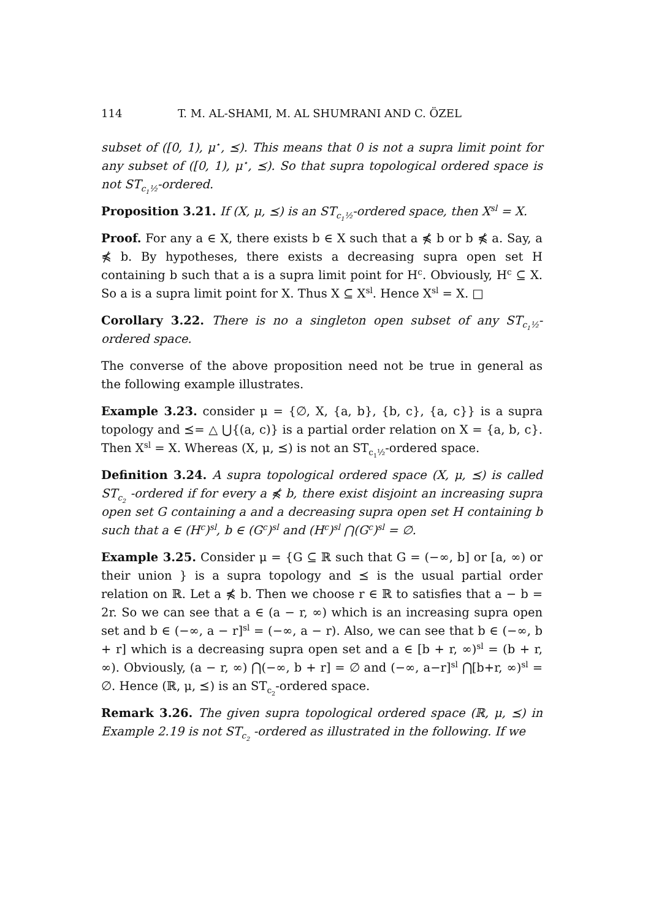114 T. M. AL-SHAMI, M. AL SHUMRANI AND C. ÖZEL
subset of ([0, 1), μ<sup>⋆</sup>, ⪯). This means that 0 is not a supra limit point for any subset of ([0, 1), μ<sup>⋆</sup>, ⪯). So that supra topological ordered space is not ST<sub>c<sub>1</sub>½</sub>-ordered.
Proposition 3.21. If (X, μ, ⪯) is an ST<sub>c<sub>1</sub>½</sub>-ordered space, then X<sup>sl</sup> = X.
Proof. For any a ∈ X, there exists b ∈ X such that a ⋠ b or b ⋠ a. Say, a ⋠ b. By hypotheses, there exists a decreasing supra open set H containing b such that a is a supra limit point for H<sup>c</sup>. Obviously, H<sup>c</sup> ⊆ X. So a is a supra limit point for X. Thus X ⊆ X<sup>sl</sup>. Hence X<sup>sl</sup> = X. □
Corollary 3.22. There is no a singleton open subset of any ST<sub>c<sub>1</sub>½</sub>-ordered space.
The converse of the above proposition need not be true in general as the following example illustrates.
Example 3.23. consider μ = {∅, X, {a, b}, {b, c}, {a, c}} is a supra topology and ⪯= △ ⋃{(a, c)} is a partial order relation on X = {a, b, c}. Then X<sup>sl</sup> = X. Whereas (X, μ, ⪯) is not an ST<sub>c<sub>1</sub>½</sub>-ordered space.
Definition 3.24. A supra topological ordered space (X, μ, ⪯) is called ST<sub>c<sub>2</sub></sub> -ordered if for every a ⋠ b, there exist disjoint an increasing supra open set G containing a and a decreasing supra open set H containing b such that a ∈ (H<sup>c</sup>)<sup>sl</sup>, b ∈ (G<sup>c</sup>)<sup>sl</sup> and (H<sup>c</sup>)<sup>sl</sup> ⋂(G<sup>c</sup>)<sup>sl</sup> = ∅.
Example 3.25. Consider μ = {G ⊆ ℝ such that G = (−∞, b] or [a, ∞) or their union } is a supra topology and ⪯ is the usual partial order relation on ℝ. Let a ⋠ b. Then we choose r ∈ ℝ to satisfies that a − b = 2r. So we can see that a ∈ (a − r, ∞) which is an increasing supra open set and b ∈ (−∞, a − r]<sup>sl</sup> = (−∞, a − r). Also, we can see that b ∈ (−∞, b + r] which is a decreasing supra open set and a ∈ [b + r, ∞)<sup>sl</sup> = (b + r, ∞). Obviously, (a − r, ∞) ⋂(−∞, b + r] = ∅ and (−∞, a−r]<sup>sl</sup> ⋂[b+r, ∞)<sup>sl</sup> = ∅. Hence (ℝ, μ, ⪯) is an ST<sub>c<sub>2</sub></sub>-ordered space.
Remark 3.26. The given supra topological ordered space (ℝ, μ, ⪯) in Example 2.19 is not ST<sub>c<sub>2</sub></sub> -ordered as illustrated in the following. If we